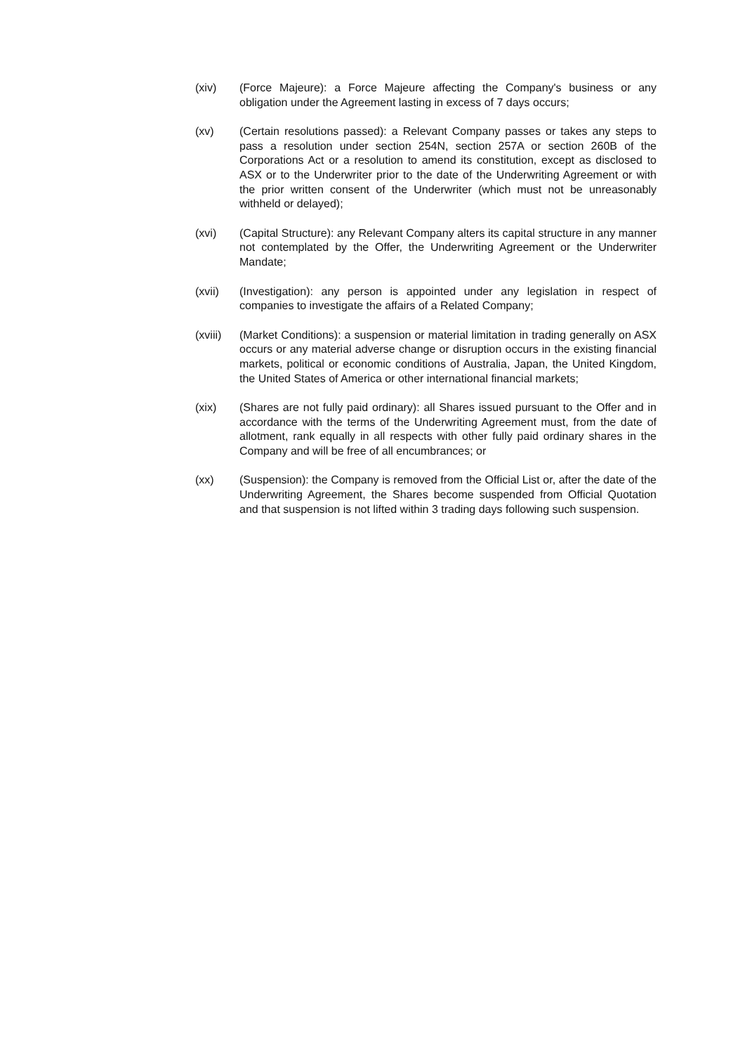(xiv) (Force Majeure): a Force Majeure affecting the Company's business or any obligation under the Agreement lasting in excess of 7 days occurs;
(xv) (Certain resolutions passed): a Relevant Company passes or takes any steps to pass a resolution under section 254N, section 257A or section 260B of the Corporations Act or a resolution to amend its constitution, except as disclosed to ASX or to the Underwriter prior to the date of the Underwriting Agreement or with the prior written consent of the Underwriter (which must not be unreasonably withheld or delayed);
(xvi) (Capital Structure): any Relevant Company alters its capital structure in any manner not contemplated by the Offer, the Underwriting Agreement or the Underwriter Mandate;
(xvii) (Investigation): any person is appointed under any legislation in respect of companies to investigate the affairs of a Related Company;
(xviii)
(Market Conditions): a suspension or material limitation in trading generally on ASX occurs or any material adverse change or disruption occurs in the existing financial markets, political or economic conditions of Australia, Japan, the United Kingdom, the United States of America or other international financial markets;
(xix) (Shares are not fully paid ordinary): all Shares issued pursuant to the Offer and in accordance with the terms of the Underwriting Agreement must, from the date of allotment, rank equally in all respects with other fully paid ordinary shares in the Company and will be free of all encumbrances; or
(xx) (Suspension): the Company is removed from the Official List or, after the date of the Underwriting Agreement, the Shares become suspended from Official Quotation and that suspension is not lifted within 3 trading days following such suspension.